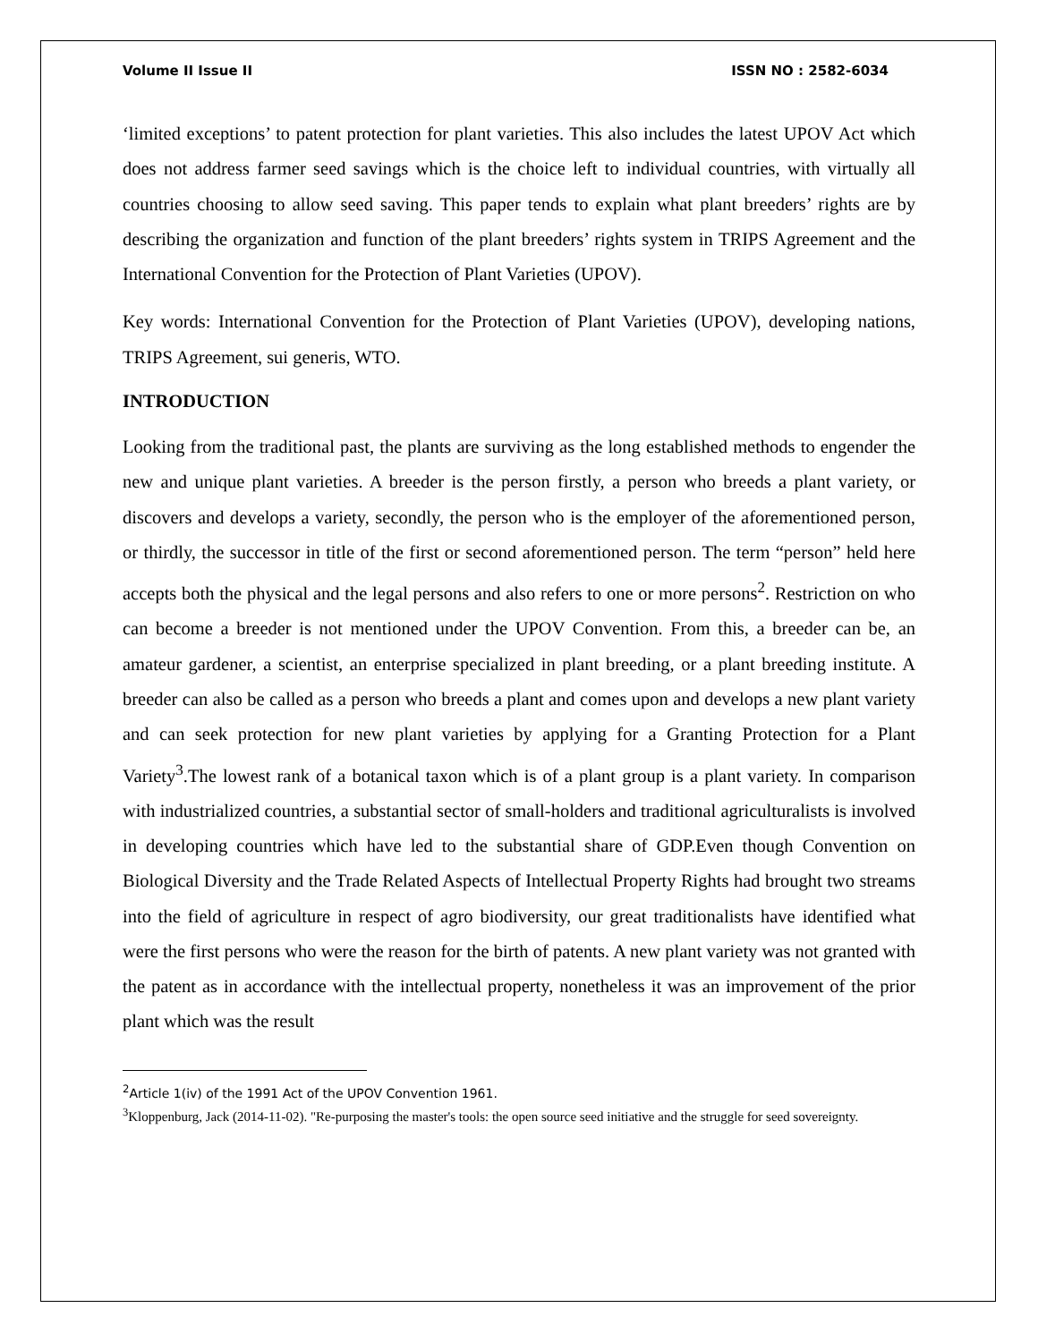Volume II Issue II ISSN NO : 2582-6034
‘limited exceptions’ to patent protection for plant varieties. This also includes the latest UPOV Act which does not address farmer seed savings which is the choice left to individual countries, with virtually all countries choosing to allow seed saving. This paper tends to explain what plant breeders’ rights are by describing the organization and function of the plant breeders’ rights system in TRIPS Agreement and the International Convention for the Protection of Plant Varieties (UPOV).
Key words: International Convention for the Protection of Plant Varieties (UPOV), developing nations, TRIPS Agreement, sui generis, WTO.
INTRODUCTION
Looking from the traditional past, the plants are surviving as the long established methods to engender the new and unique plant varieties. A breeder is the person firstly, a person who breeds a plant variety, or discovers and develops a variety, secondly, the person who is the employer of the aforementioned person, or thirdly, the successor in title of the first or second aforementioned person. The term “person” held here accepts both the physical and the legal persons and also refers to one or more persons<sup>2</sup>. Restriction on who can become a breeder is not mentioned under the UPOV Convention. From this, a breeder can be, an amateur gardener, a scientist, an enterprise specialized in plant breeding, or a plant breeding institute. A breeder can also be called as a person who breeds a plant and comes upon and develops a new plant variety and can seek protection for new plant varieties by applying for a Granting Protection for a Plant Variety<sup>3</sup>.The lowest rank of a botanical taxon which is of a plant group is a plant variety. In comparison with industrialized countries, a substantial sector of small-holders and traditional agriculturalists is involved in developing countries which have led to the substantial share of GDP.Even though Convention on Biological Diversity and the Trade Related Aspects of Intellectual Property Rights had brought two streams into the field of agriculture in respect of agro biodiversity, our great traditionalists have identified what were the first persons who were the reason for the birth of patents. A new plant variety was not granted with the patent as in accordance with the intellectual property, nonetheless it was an improvement of the prior plant which was the result
<sup>2</sup> Article 1(iv) of the 1991 Act of the UPOV Convention 1961.
<sup>3</sup> Kloppenburg, Jack (2014-11-02). "Re-purposing the master's tools: the open source seed initiative and the struggle for seed sovereignty.